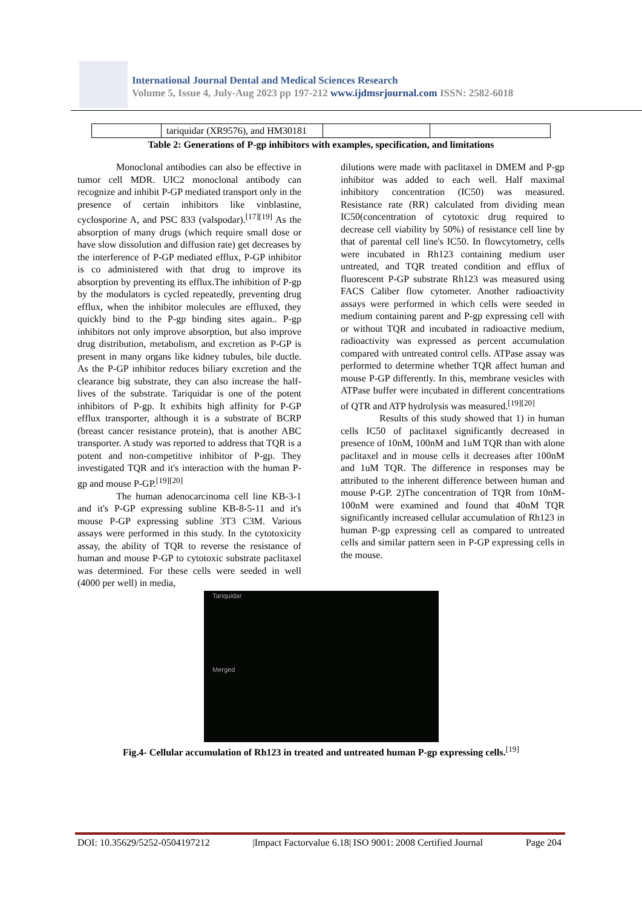International Journal Dental and Medical Sciences Research
Volume 5, Issue 4, July-Aug 2023 pp 197-212 www.ijdmsrjournal.com ISSN: 2582-6018
| | tariquidar (XR9576), and HM30181 | | |
Table 2: Generations of P-gp inhibitors with examples, specification, and limitations
Monoclonal antibodies can also be effective in tumor cell MDR. UIC2 monoclonal antibody can recognize and inhibit P-GP mediated transport only in the presence of certain inhibitors like vinblastine, cyclosporine A, and PSC 833 (valspodar).<sup>[17][19]</sup> As the absorption of many drugs (which require small dose or have slow dissolution and diffusion rate) get decreases by the interference of P-GP mediated efflux, P-GP inhibitor is co administered with that drug to improve its absorption by preventing its efflux.The inhibition of P-gp by the modulators is cycled repeatedly, preventing drug efflux, when the inhibitor molecules are effluxed, they quickly bind to the P-gp binding sites again.. P-gp inhibitors not only improve absorption, but also improve drug distribution, metabolism, and excretion as P-GP is present in many organs like kidney tubules, bile ductle. As the P-GP inhibitor reduces biliary excretion and the clearance big substrate, they can also increase the half-lives of the substrate. Tariquidar is one of the potent inhibitors of P-gp. It exhibits high affinity for P-GP efflux transporter, although it is a substrate of BCRP (breast cancer resistance protein), that is another ABC transporter. A study was reported to address that TQR is a potent and non-competitive inhibitor of P-gp. They investigated TQR and it's interaction with the human P-gp and mouse P-GP.<sup>[19][20]</sup>
The human adenocarcinoma cell line KB-3-1 and it's P-GP expressing subline KB-8-5-11 and it's mouse P-GP expressing subline 3T3 C3M. Various assays were performed in this study. In the cytotoxicity assay, the ability of TQR to reverse the resistance of human and mouse P-GP to cytotoxic substrate paclitaxel was determined. For these cells were seeded in well (4000 per well) in media,
dilutions were made with paclitaxel in DMEM and P-gp inhibitor was added to each well. Half maximal inhibitory concentration (IC50) was measured. Resistance rate (RR) calculated from dividing mean IC50(concentration of cytotoxic drug required to decrease cell viability by 50%) of resistance cell line by that of parental cell line's IC50. In flowcytometry, cells were incubated in Rh123 containing medium user untreated, and TQR treated condition and efflux of fluorescent P-GP substrate Rh123 was measured using FACS Caliber flow cytometer. Another radioactivity assays were performed in which cells were seeded in medium containing parent and P-gp expressing cell with or without TQR and incubated in radioactive medium, radioactivity was expressed as percent accumulation compared with untreated control cells. ATPase assay was performed to determine whether TQR affect human and mouse P-GP differently. In this, membrane vesicles with ATPase buffer were incubated in different concentrations of QTR and ATP hydrolysis was measured.<sup>[19][20]</sup>
Results of this study showed that 1) in human cells IC50 of paclitaxel significantly decreased in presence of 10nM, 100nM and 1uM TQR than with alone paclitaxel and in mouse cells it decreases after 100nM and 1uM TQR. The difference in responses may be attributed to the inherent difference between human and mouse P-GP. 2)The concentration of TQR from 10nM-100nM were examined and found that 40nM TQR significantly increased cellular accumulation of Rh123 in human P-gp expressing cell as compared to untreated cells and similar pattern seen in P-GP expressing cells in the mouse.
Tariquidar
Merged
Fig.4- Cellular accumulation of Rh123 in treated and untreated human P-gp expressing cells.<sup>[19]</sup>
DOI: 10.35629/5252-0504197212 |Impact Factorvalue 6.18| ISO 9001: 2008 Certified Journal Page 204